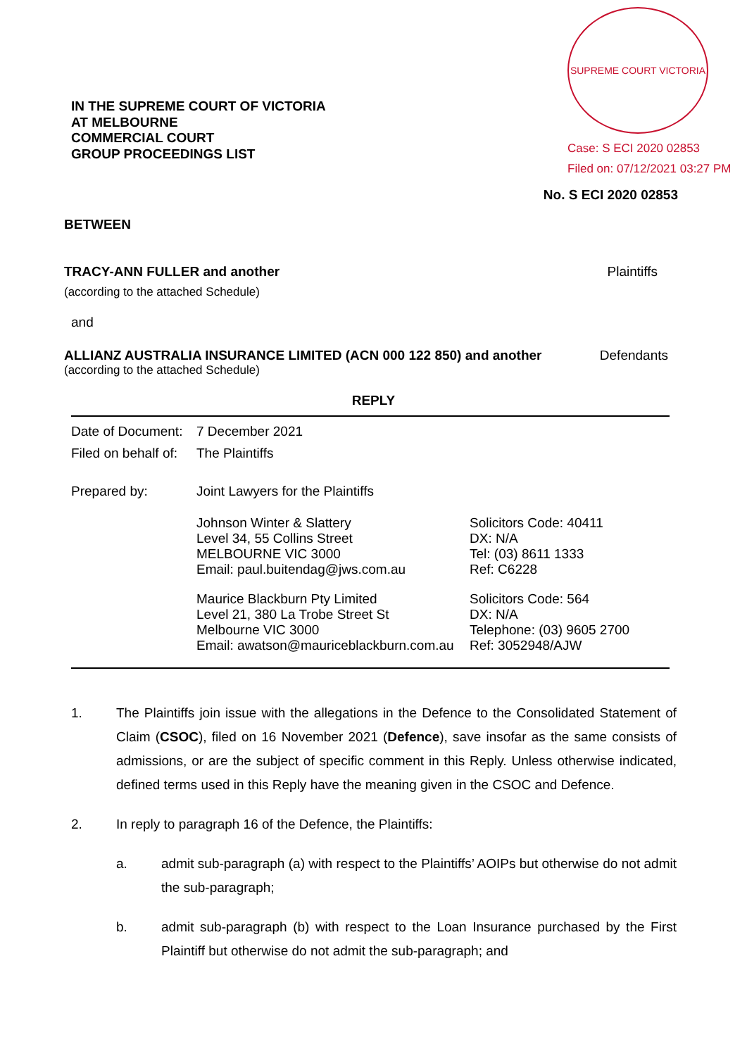IN THE SUPREME COURT OF VICTORIA
AT MELBOURNE
COMMERCIAL COURT
GROUP PROCEEDINGS LIST
SUPREME COURT VICTORIA
Case: S ECI 2020 02853
Filed on: 07/12/2021 03:27 PM
No. S ECI 2020 02853
BETWEEN
TRACY-ANN FULLER and another Plaintiffs
(according to the attached Schedule)
and
ALLIANZ AUSTRALIA INSURANCE LIMITED (ACN 000 122 850) and another Defendants
(according to the attached Schedule)
REPLY
| Date of Document: | 7 December 2021 | |
| Filed on behalf of: | The Plaintiffs | |
| Prepared by: | Joint Lawyers for the Plaintiffs | |
| | Johnson Winter & Slattery Level 34, 55 Collins Street MELBOURNE VIC 3000 Email: paul.buitendag@jws.com.au | Solicitors Code: 40411 DX: N/A Tel: (03) 8611 1333 Ref: C6228 |
| | Maurice Blackburn Pty Limited Level 21, 380 La Trobe Street St Melbourne VIC 3000 Email: awatson@mauriceblackburn.com.au | Solicitors Code: 564 DX: N/A Telephone: (03) 9605 2700 Ref: 3052948/AJW |
1. The Plaintiffs join issue with the allegations in the Defence to the Consolidated Statement of Claim (CSOC), filed on 16 November 2021 (Defence), save insofar as the same consists of admissions, or are the subject of specific comment in this Reply. Unless otherwise indicated, defined terms used in this Reply have the meaning given in the CSOC and Defence.
2. In reply to paragraph 16 of the Defence, the Plaintiffs:
a. admit sub-paragraph (a) with respect to the Plaintiffs’ AOIPs but otherwise do not admit the sub-paragraph;
b. admit sub-paragraph (b) with respect to the Loan Insurance purchased by the First Plaintiff but otherwise do not admit the sub-paragraph; and